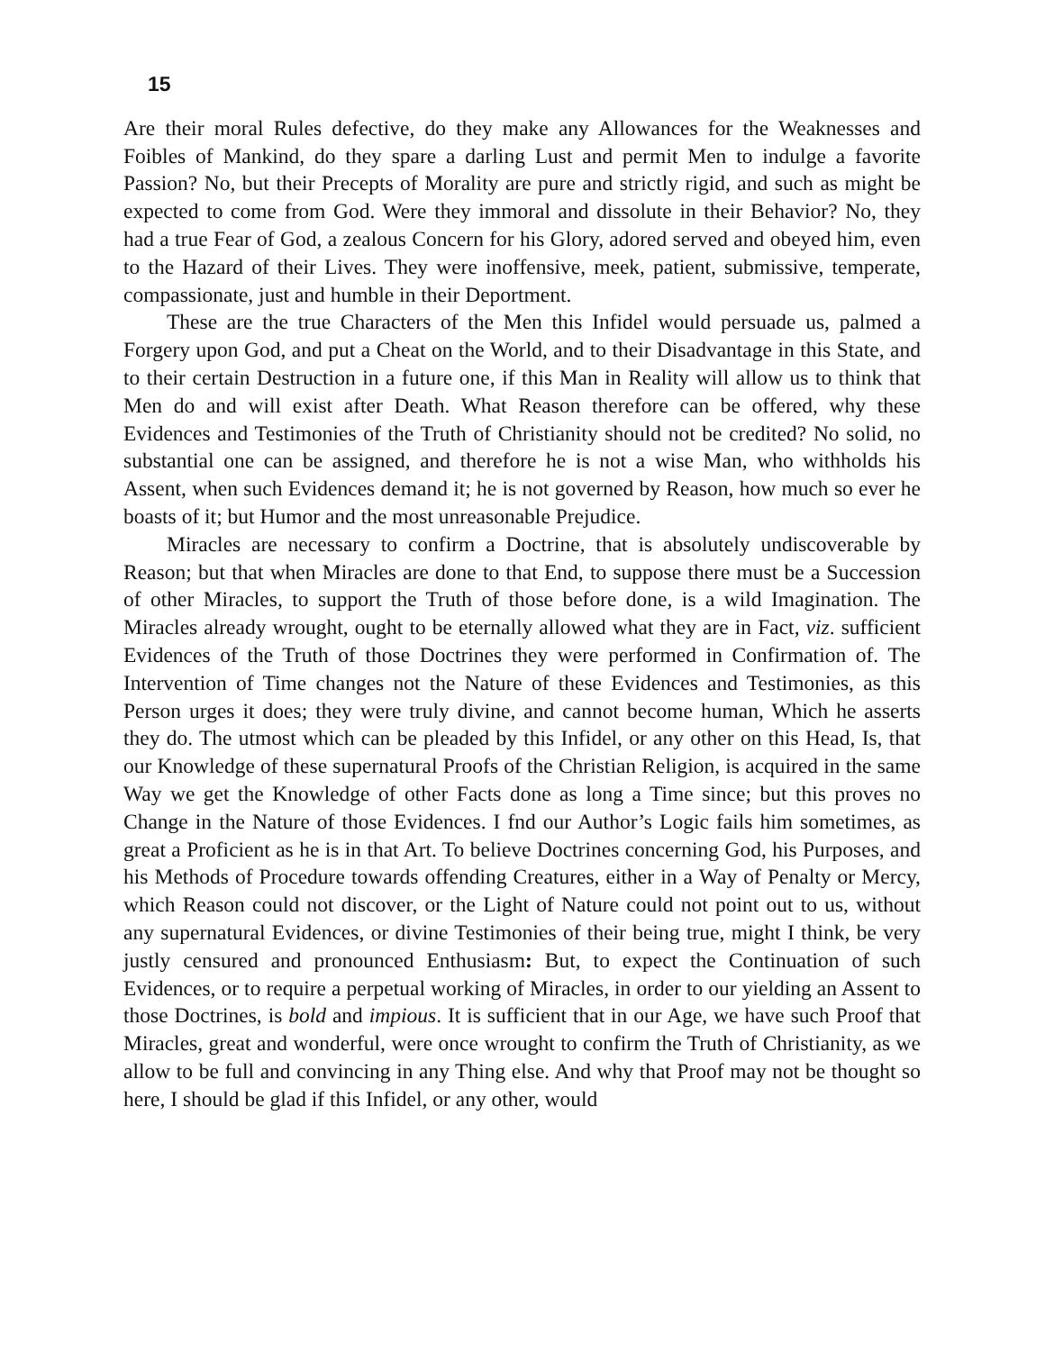15
Are their moral Rules defective, do they make any Allowances for the Weaknesses and Foibles of Mankind, do they spare a darling Lust and permit Men to indulge a favorite Passion? No, but their Precepts of Morality are pure and strictly rigid, and such as might be expected to come from God. Were they immoral and dissolute in their Behavior? No, they had a true Fear of God, a zealous Concern for his Glory, adored served and obeyed him, even to the Hazard of their Lives. They were inoffensive, meek, patient, submissive, temperate, compassionate, just and humble in their Deportment.
These are the true Characters of the Men this Infidel would persuade us, palmed a Forgery upon God, and put a Cheat on the World, and to their Disadvantage in this State, and to their certain Destruction in a future one, if this Man in Reality will allow us to think that Men do and will exist after Death. What Reason therefore can be offered, why these Evidences and Testimonies of the Truth of Christianity should not be credited? No solid, no substantial one can be assigned, and therefore he is not a wise Man, who withholds his Assent, when such Evidences demand it; he is not governed by Reason, how much so ever he boasts of it; but Humor and the most unreasonable Prejudice.
Miracles are necessary to confirm a Doctrine, that is absolutely undiscoverable by Reason; but that when Miracles are done to that End, to suppose there must be a Succession of other Miracles, to support the Truth of those before done, is a wild Imagination. The Miracles already wrought, ought to be eternally allowed what they are in Fact, viz. sufficient Evidences of the Truth of those Doctrines they were performed in Confirmation of. The Intervention of Time changes not the Nature of these Evidences and Testimonies, as this Person urges it does; they were truly divine, and cannot become human, Which he asserts they do. The utmost which can be pleaded by this Infidel, or any other on this Head, Is, that our Knowledge of these supernatural Proofs of the Christian Religion, is acquired in the same Way we get the Knowledge of other Facts done as long a Time since; but this proves no Change in the Nature of those Evidences. I fnd our Author’s Logic fails him sometimes, as great a Proficient as he is in that Art. To believe Doctrines concerning God, his Purposes, and his Methods of Procedure towards offending Creatures, either in a Way of Penalty or Mercy, which Reason could not discover, or the Light of Nature could not point out to us, without any supernatural Evidences, or divine Testimonies of their being true, might I think, be very justly censured and pronounced Enthusiasm: But, to expect the Continuation of such Evidences, or to require a perpetual working of Miracles, in order to our yielding an Assent to those Doctrines, is bold and impious. It is sufficient that in our Age, we have such Proof that Miracles, great and wonderful, were once wrought to confirm the Truth of Christianity, as we allow to be full and convincing in any Thing else. And why that Proof may not be thought so here, I should be glad if this Infidel, or any other, would